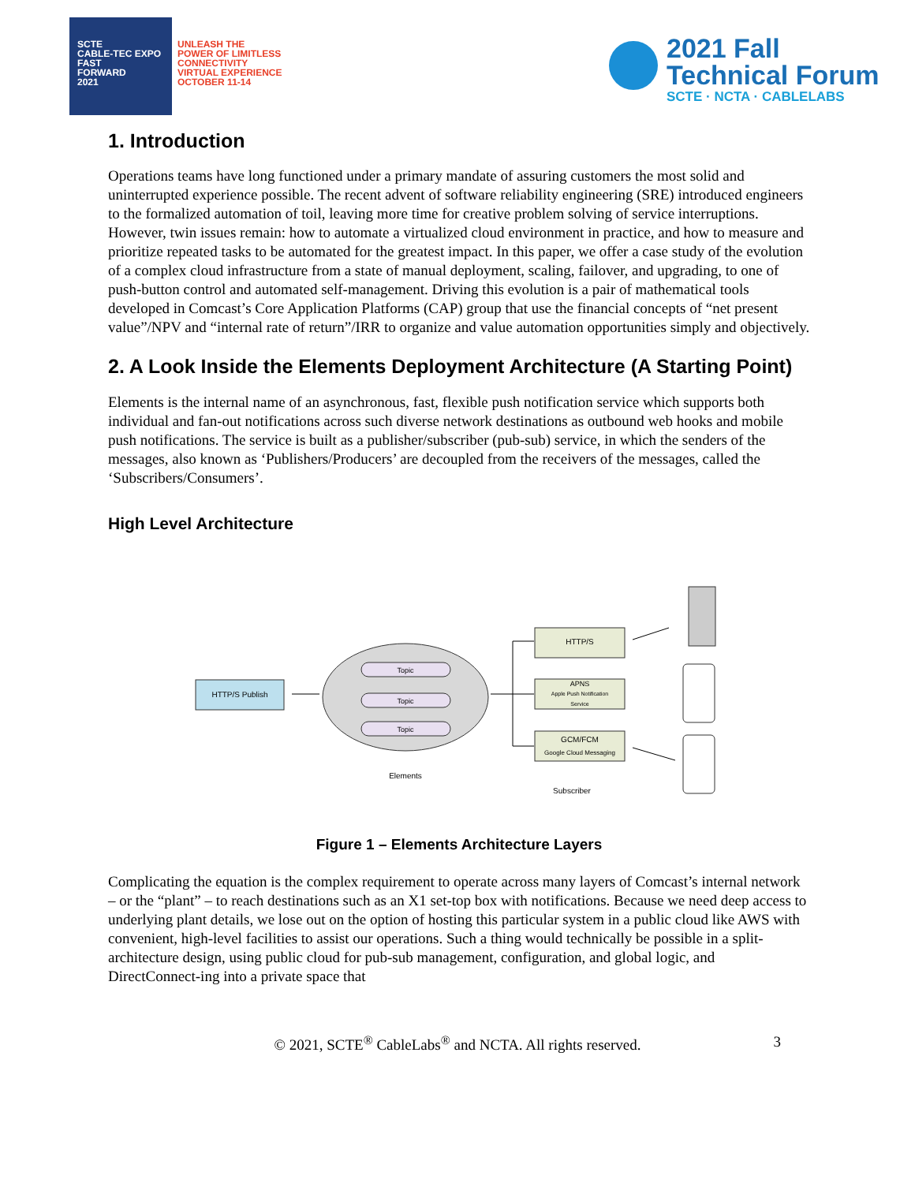SCTE
CABLE-TEC EXPO
FAST
FORWARD
2021
UNLEASH THE
POWER OF LIMITLESS
CONNECTIVITY
VIRTUAL EXPERIENCE
OCTOBER 11-14
2021 Fall
Technical Forum
SCTE · NCTA · CABLELABS
1. Introduction
Operations teams have long functioned under a primary mandate of assuring customers the most solid and uninterrupted experience possible. The recent advent of software reliability engineering (SRE) introduced engineers to the formalized automation of toil, leaving more time for creative problem solving of service interruptions. However, twin issues remain: how to automate a virtualized cloud environment in practice, and how to measure and prioritize repeated tasks to be automated for the greatest impact. In this paper, we offer a case study of the evolution of a complex cloud infrastructure from a state of manual deployment, scaling, failover, and upgrading, to one of push-button control and automated self-management. Driving this evolution is a pair of mathematical tools developed in Comcast’s Core Application Platforms (CAP) group that use the financial concepts of “net present value”/NPV and “internal rate of return”/IRR to organize and value automation opportunities simply and objectively.
2. A Look Inside the Elements Deployment Architecture (A Starting Point)
Elements is the internal name of an asynchronous, fast, flexible push notification service which supports both individual and fan-out notifications across such diverse network destinations as outbound web hooks and mobile push notifications. The service is built as a publisher/subscriber (pub-sub) service, in which the senders of the messages, also known as ‘Publishers/Producers’ are decoupled from the receivers of the messages, called the ‘Subscribers/Consumers’.
High Level Architecture
HTTP/S Publish
Topic
Topic
Topic
Elements
HTTP/S
APNS
Apple Push Notification
Service
GCM/FCM
Google Cloud Messaging
Subscriber
Figure 1 – Elements Architecture Layers
Complicating the equation is the complex requirement to operate across many layers of Comcast’s internal network – or the “plant” – to reach destinations such as an X1 set-top box with notifications. Because we need deep access to underlying plant details, we lose out on the option of hosting this particular system in a public cloud like AWS with convenient, high-level facilities to assist our operations. Such a thing would technically be possible in a split-architecture design, using public cloud for pub-sub management, configuration, and global logic, and DirectConnect-ing into a private space that
© 2021, SCTE<sup>®</sup> CableLabs<sup>®</sup> and NCTA. All rights reserved. 3